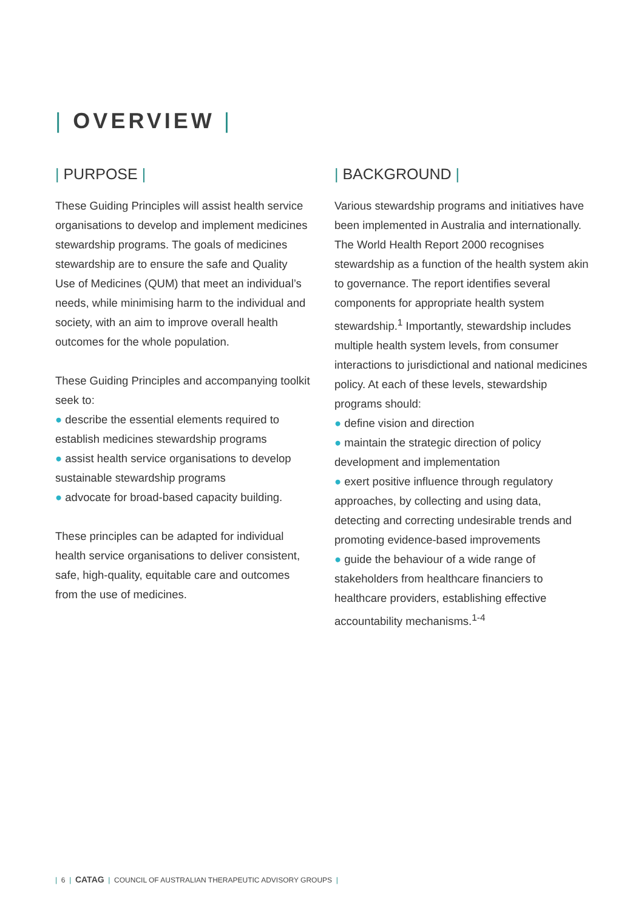| OVERVIEW |
| PURPOSE |
These Guiding Principles will assist health service organisations to develop and implement medicines stewardship programs. The goals of medicines stewardship are to ensure the safe and Quality Use of Medicines (QUM) that meet an individual’s needs, while minimising harm to the individual and society, with an aim to improve overall health outcomes for the whole population.
These Guiding Principles and accompanying toolkit seek to:
● describe the essential elements required to establish medicines stewardship programs
● assist health service organisations to develop sustainable stewardship programs
● advocate for broad-based capacity building.
These principles can be adapted for individual health service organisations to deliver consistent, safe, high-quality, equitable care and outcomes from the use of medicines.
| BACKGROUND |
Various stewardship programs and initiatives have been implemented in Australia and internationally. The World Health Report 2000 recognises stewardship as a function of the health system akin to governance. The report identifies several components for appropriate health system stewardship.<sup>1</sup> Importantly, stewardship includes multiple health system levels, from consumer interactions to jurisdictional and national medicines policy. At each of these levels, stewardship programs should:
● define vision and direction
● maintain the strategic direction of policy development and implementation
● exert positive influence through regulatory approaches, by collecting and using data, detecting and correcting undesirable trends and promoting evidence-based improvements
● guide the behaviour of a wide range of stakeholders from healthcare financiers to healthcare providers, establishing effective accountability mechanisms.<sup>1-4</sup>
| 6 | CATAG | COUNCIL OF AUSTRALIAN THERAPEUTIC ADVISORY GROUPS |